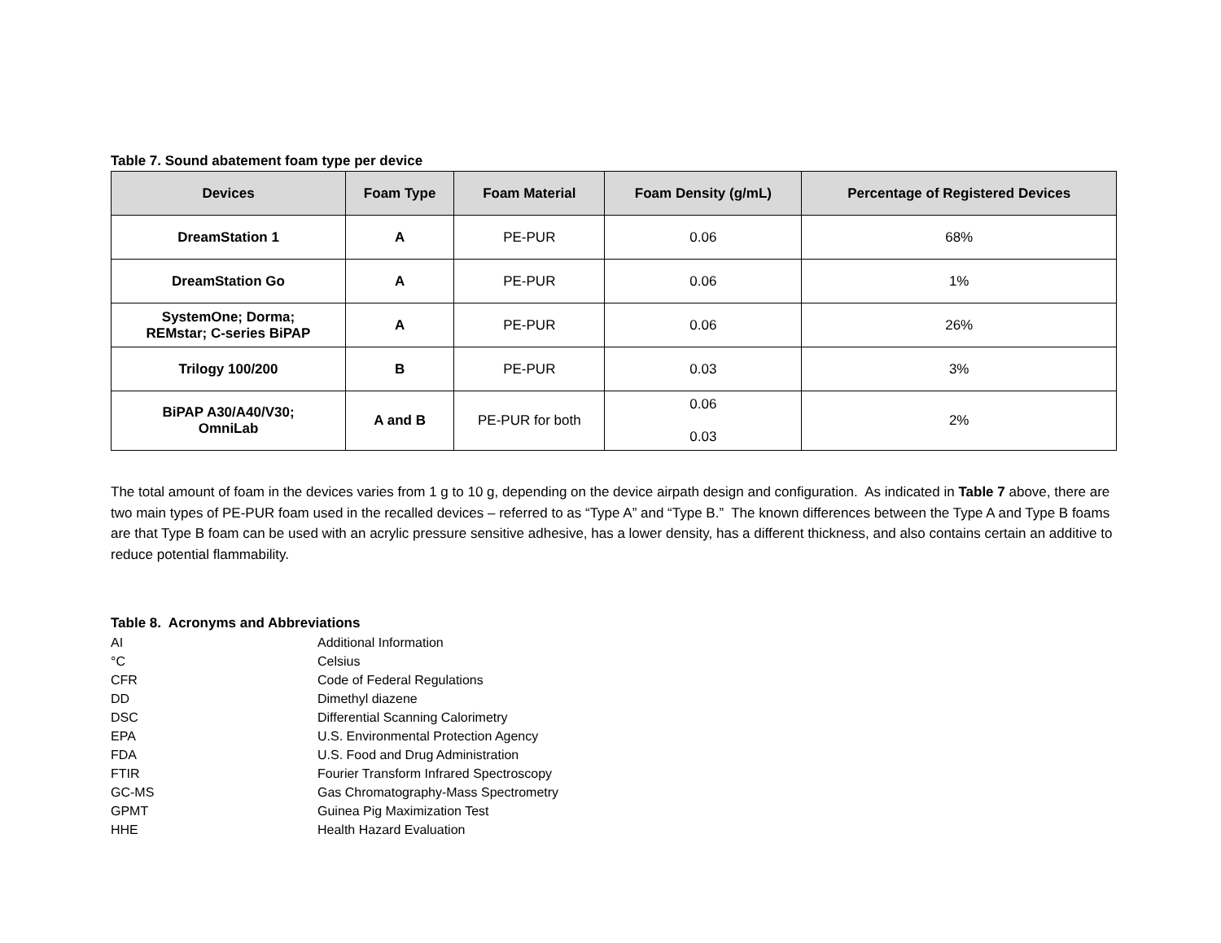Table 7. Sound abatement foam type per device
| Devices | Foam Type | Foam Material | Foam Density (g/mL) | Percentage of Registered Devices |
| --- | --- | --- | --- | --- |
| DreamStation 1 | A | PE-PUR | 0.06 | 68% |
| DreamStation Go | A | PE-PUR | 0.06 | 1% |
| SystemOne; Dorma; REMstar; C-series BiPAP | A | PE-PUR | 0.06 | 26% |
| Trilogy 100/200 | B | PE-PUR | 0.03 | 3% |
| BiPAP A30/A40/V30; OmniLab | A and B | PE-PUR for both | 0.06 0.03 | 2% |
The total amount of foam in the devices varies from 1 g to 10 g, depending on the device airpath design and configuration. As indicated in Table 7 above, there are two main types of PE-PUR foam used in the recalled devices – referred to as “Type A” and “Type B.” The known differences between the Type A and Type B foams are that Type B foam can be used with an acrylic pressure sensitive adhesive, has a lower density, has a different thickness, and also contains certain an additive to reduce potential flammability.
Table 8. Acronyms and Abbreviations
| AI | Additional Information |
| °C | Celsius |
| CFR | Code of Federal Regulations |
| DD | Dimethyl diazene |
| DSC | Differential Scanning Calorimetry |
| EPA | U.S. Environmental Protection Agency |
| FDA | U.S. Food and Drug Administration |
| FTIR | Fourier Transform Infrared Spectroscopy |
| GC-MS | Gas Chromatography-Mass Spectrometry |
| GPMT | Guinea Pig Maximization Test |
| HHE | Health Hazard Evaluation |